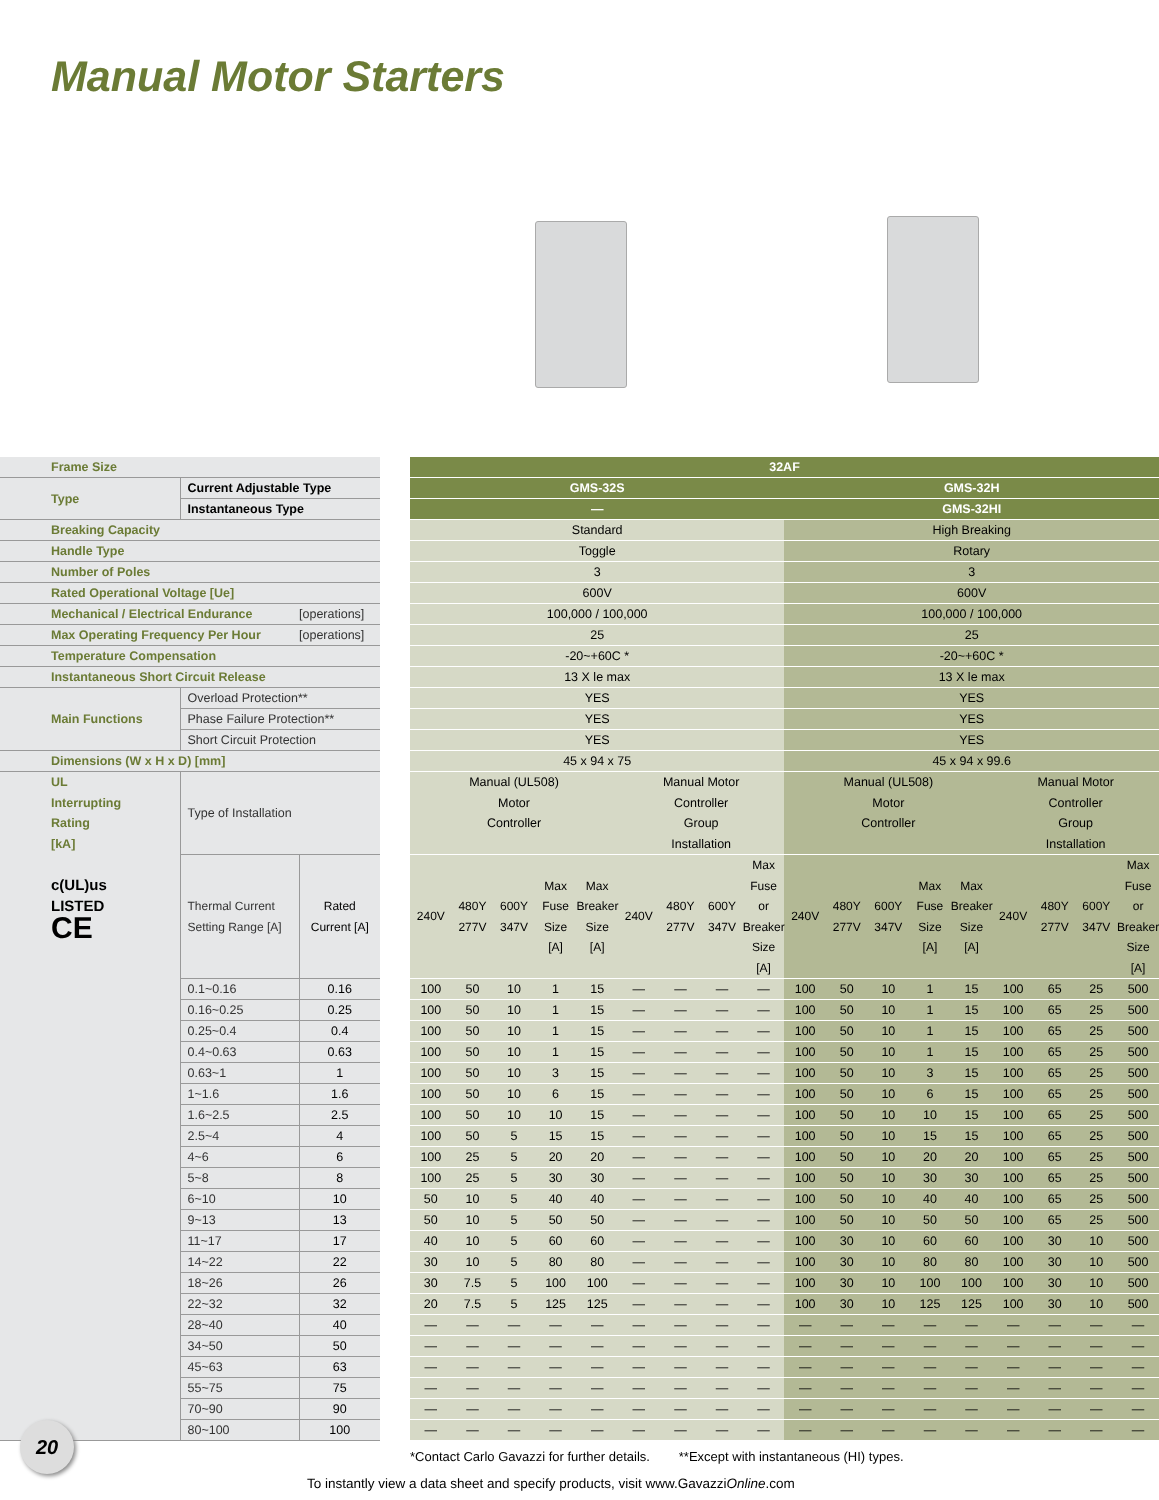Manual Motor Starters
| Frame Size | | | | 32AF | | | | | | | | | | | | | | | | | |
| Type | Current Adjustable Type | | | GMS-32S | | | | | | | | | GMS-32H | | | | | | | | |
| | Instantaneous Type | | | — | | | | | | | | | GMS-32HI | | | | | | | | |
| Breaking Capacity | | | | Standard | | | | | | | | | High Breaking | | | | | | | | |
| Handle Type | | | | Toggle | | | | | | | | | Rotary | | | | | | | | |
| Number of Poles | | | | 3 | | | | | | | | | 3 | | | | | | | | |
| Rated Operational Voltage [Ue] | | | | 600V | | | | | | | | | 600V | | | | | | | | |
| Mechanical / Electrical Endurance | | [operations] | | 100,000 / 100,000 | | | | | | | | | 100,000 / 100,000 | | | | | | | | |
| Max Operating Frequency Per Hour | | [operations] | | 25 | | | | | | | | | 25 | | | | | | | | |
| Temperature Compensation | | | | -20~+60C * | | | | | | | | | -20~+60C * | | | | | | | | |
| Instantaneous Short Circuit Release | | | | 13 X le max | | | | | | | | | 13 X le max | | | | | | | | |
| Main Functions | Overload Protection** | | | YES | | | | | | | | | YES | | | | | | | | |
| | Phase Failure Protection** | | | YES | | | | | | | | | YES | | | | | | | | |
| | Short Circuit Protection | | | YES | | | | | | | | | YES | | | | | | | | |
| Dimensions (W x H x D) [mm] | | | | 45 x 94 x 75 | | | | | | | | | 45 x 94 x 99.6 | | | | | | | | |
| UL Interrupting Rating [kA] c(UL)us LISTED CE | Type of Installation | | | Manual (UL508) Motor Controller | | | | | Manual Motor Controller Group Installation | | | | Manual (UL508) Motor Controller | | | | | Manual Motor Controller Group Installation | | | |
| | Thermal Current Setting Range [A] | Rated Current [A] | | 240V | 480Y 277V | 600Y 347V | Max Fuse Size [A] | Max Breaker Size [A] | 240V | 480Y 277V | 600Y 347V | Max Fuse or Breaker Size [A] | 240V | 480Y 277V | 600Y 347V | Max Fuse Size [A] | Max Breaker Size [A] | 240V | 480Y 277V | 600Y 347V | Max Fuse or Breaker Size [A] |
| | 0.1~0.16 | 0.16 | | 100 | 50 | 10 | 1 | 15 | — | — | — | — | 100 | 50 | 10 | 1 | 15 | 100 | 65 | 25 | 500 |
| | 0.16~0.25 | 0.25 | | 100 | 50 | 10 | 1 | 15 | — | — | — | — | 100 | 50 | 10 | 1 | 15 | 100 | 65 | 25 | 500 |
| | 0.25~0.4 | 0.4 | | 100 | 50 | 10 | 1 | 15 | — | — | — | — | 100 | 50 | 10 | 1 | 15 | 100 | 65 | 25 | 500 |
| | 0.4~0.63 | 0.63 | | 100 | 50 | 10 | 1 | 15 | — | — | — | — | 100 | 50 | 10 | 1 | 15 | 100 | 65 | 25 | 500 |
| | 0.63~1 | 1 | | 100 | 50 | 10 | 3 | 15 | — | — | — | — | 100 | 50 | 10 | 3 | 15 | 100 | 65 | 25 | 500 |
| | 1~1.6 | 1.6 | | 100 | 50 | 10 | 6 | 15 | — | — | — | — | 100 | 50 | 10 | 6 | 15 | 100 | 65 | 25 | 500 |
| | 1.6~2.5 | 2.5 | | 100 | 50 | 10 | 10 | 15 | — | — | — | — | 100 | 50 | 10 | 10 | 15 | 100 | 65 | 25 | 500 |
| | 2.5~4 | 4 | | 100 | 50 | 5 | 15 | 15 | — | — | — | — | 100 | 50 | 10 | 15 | 15 | 100 | 65 | 25 | 500 |
| | 4~6 | 6 | | 100 | 25 | 5 | 20 | 20 | — | — | — | — | 100 | 50 | 10 | 20 | 20 | 100 | 65 | 25 | 500 |
| | 5~8 | 8 | | 100 | 25 | 5 | 30 | 30 | — | — | — | — | 100 | 50 | 10 | 30 | 30 | 100 | 65 | 25 | 500 |
| | 6~10 | 10 | | 50 | 10 | 5 | 40 | 40 | — | — | — | — | 100 | 50 | 10 | 40 | 40 | 100 | 65 | 25 | 500 |
| | 9~13 | 13 | | 50 | 10 | 5 | 50 | 50 | — | — | — | — | 100 | 50 | 10 | 50 | 50 | 100 | 65 | 25 | 500 |
| | 11~17 | 17 | | 40 | 10 | 5 | 60 | 60 | — | — | — | — | 100 | 30 | 10 | 60 | 60 | 100 | 30 | 10 | 500 |
| | 14~22 | 22 | | 30 | 10 | 5 | 80 | 80 | — | — | — | — | 100 | 30 | 10 | 80 | 80 | 100 | 30 | 10 | 500 |
| | 18~26 | 26 | | 30 | 7.5 | 5 | 100 | 100 | — | — | — | — | 100 | 30 | 10 | 100 | 100 | 100 | 30 | 10 | 500 |
| | 22~32 | 32 | | 20 | 7.5 | 5 | 125 | 125 | — | — | — | — | 100 | 30 | 10 | 125 | 125 | 100 | 30 | 10 | 500 |
| | 28~40 | 40 | | — | — | — | — | — | — | — | — | — | — | — | — | — | — | — | — | — | — |
| | 34~50 | 50 | | — | — | — | — | — | — | — | — | — | — | — | — | — | — | — | — | — | — |
| | 45~63 | 63 | | — | — | — | — | — | — | — | — | — | — | — | — | — | — | — | — | — | — |
| | 55~75 | 75 | | — | — | — | — | — | — | — | — | — | — | — | — | — | — | — | — | — | — |
| | 70~90 | 90 | | — | — | — | — | — | — | — | — | — | — | — | — | — | — | — | — | — | — |
| | 80~100 | 100 | | — | — | — | — | — | — | — | — | — | — | — | — | — | — | — | — | — | — |
*Contact Carlo Gavazzi for further details. **Except with instantaneous (HI) types.
To instantly view a data sheet and specify products, visit www.GavazziOnline.com
20